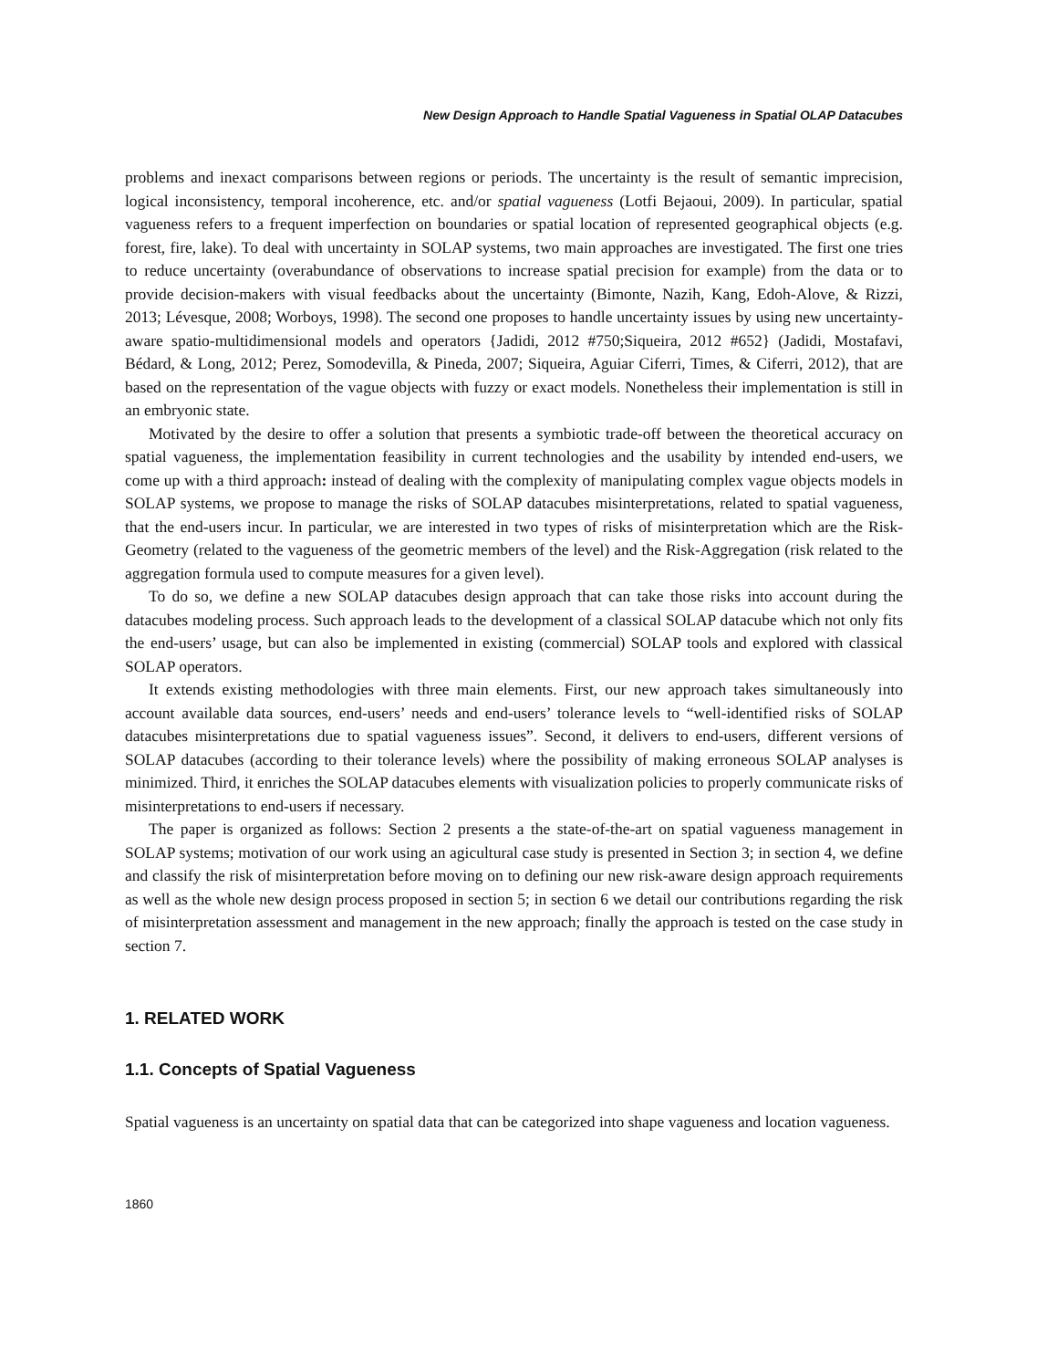New Design Approach to Handle Spatial Vagueness in Spatial OLAP Datacubes
problems and inexact comparisons between regions or periods. The uncertainty is the result of semantic imprecision, logical inconsistency, temporal incoherence, etc. and/or spatial vagueness (Lotfi Bejaoui, 2009). In particular, spatial vagueness refers to a frequent imperfection on boundaries or spatial location of represented geographical objects (e.g. forest, fire, lake). To deal with uncertainty in SOLAP systems, two main approaches are investigated. The first one tries to reduce uncertainty (overabundance of observations to increase spatial precision for example) from the data or to provide decision-makers with visual feedbacks about the uncertainty (Bimonte, Nazih, Kang, Edoh-Alove, & Rizzi, 2013; Lévesque, 2008; Worboys, 1998). The second one proposes to handle uncertainty issues by using new uncertainty-aware spatio-multidimensional models and operators {Jadidi, 2012 #750;Siqueira, 2012 #652} (Jadidi, Mostafavi, Bédard, & Long, 2012; Perez, Somodevilla, & Pineda, 2007; Siqueira, Aguiar Ciferri, Times, & Ciferri, 2012), that are based on the representation of the vague objects with fuzzy or exact models. Nonetheless their implementation is still in an embryonic state.
Motivated by the desire to offer a solution that presents a symbiotic trade-off between the theoretical accuracy on spatial vagueness, the implementation feasibility in current technologies and the usability by intended end-users, we come up with a third approach: instead of dealing with the complexity of manipulating complex vague objects models in SOLAP systems, we propose to manage the risks of SOLAP datacubes misinterpretations, related to spatial vagueness, that the end-users incur. In particular, we are interested in two types of risks of misinterpretation which are the Risk-Geometry (related to the vagueness of the geometric members of the level) and the Risk-Aggregation (risk related to the aggregation formula used to compute measures for a given level).
To do so, we define a new SOLAP datacubes design approach that can take those risks into account during the datacubes modeling process. Such approach leads to the development of a classical SOLAP datacube which not only fits the end-users’ usage, but can also be implemented in existing (commercial) SOLAP tools and explored with classical SOLAP operators.
It extends existing methodologies with three main elements. First, our new approach takes simultaneously into account available data sources, end-users’ needs and end-users’ tolerance levels to “well-identified risks of SOLAP datacubes misinterpretations due to spatial vagueness issues”. Second, it delivers to end-users, different versions of SOLAP datacubes (according to their tolerance levels) where the possibility of making erroneous SOLAP analyses is minimized. Third, it enriches the SOLAP datacubes elements with visualization policies to properly communicate risks of misinterpretations to end-users if necessary.
The paper is organized as follows: Section 2 presents a the state-of-the-art on spatial vagueness management in SOLAP systems; motivation of our work using an agicultural case study is presented in Section 3; in section 4, we define and classify the risk of misinterpretation before moving on to defining our new risk-aware design approach requirements as well as the whole new design process proposed in section 5; in section 6 we detail our contributions regarding the risk of misinterpretation assessment and management in the new approach; finally the approach is tested on the case study in section 7.
1. RELATED WORK
1.1. Concepts of Spatial Vagueness
Spatial vagueness is an uncertainty on spatial data that can be categorized into shape vagueness and location vagueness.
1860